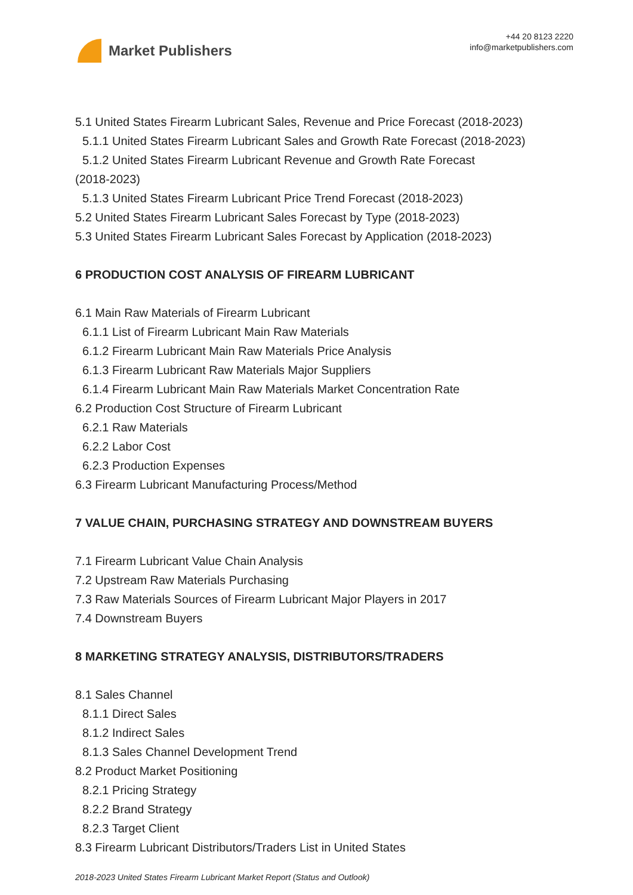Market Publishers
+44 20 8123 2220
info@marketpublishers.com
5.1 United States Firearm Lubricant Sales, Revenue and Price Forecast (2018-2023)
5.1.1 United States Firearm Lubricant Sales and Growth Rate Forecast (2018-2023)
5.1.2 United States Firearm Lubricant Revenue and Growth Rate Forecast
(2018-2023)
5.1.3 United States Firearm Lubricant Price Trend Forecast (2018-2023)
5.2 United States Firearm Lubricant Sales Forecast by Type (2018-2023)
5.3 United States Firearm Lubricant Sales Forecast by Application (2018-2023)
6 PRODUCTION COST ANALYSIS OF FIREARM LUBRICANT
6.1 Main Raw Materials of Firearm Lubricant
6.1.1 List of Firearm Lubricant Main Raw Materials
6.1.2 Firearm Lubricant Main Raw Materials Price Analysis
6.1.3 Firearm Lubricant Raw Materials Major Suppliers
6.1.4 Firearm Lubricant Main Raw Materials Market Concentration Rate
6.2 Production Cost Structure of Firearm Lubricant
6.2.1 Raw Materials
6.2.2 Labor Cost
6.2.3 Production Expenses
6.3 Firearm Lubricant Manufacturing Process/Method
7 VALUE CHAIN, PURCHASING STRATEGY AND DOWNSTREAM BUYERS
7.1 Firearm Lubricant Value Chain Analysis
7.2 Upstream Raw Materials Purchasing
7.3 Raw Materials Sources of Firearm Lubricant Major Players in 2017
7.4 Downstream Buyers
8 MARKETING STRATEGY ANALYSIS, DISTRIBUTORS/TRADERS
8.1 Sales Channel
8.1.1 Direct Sales
8.1.2 Indirect Sales
8.1.3 Sales Channel Development Trend
8.2 Product Market Positioning
8.2.1 Pricing Strategy
8.2.2 Brand Strategy
8.2.3 Target Client
8.3 Firearm Lubricant Distributors/Traders List in United States
2018-2023 United States Firearm Lubricant Market Report (Status and Outlook)